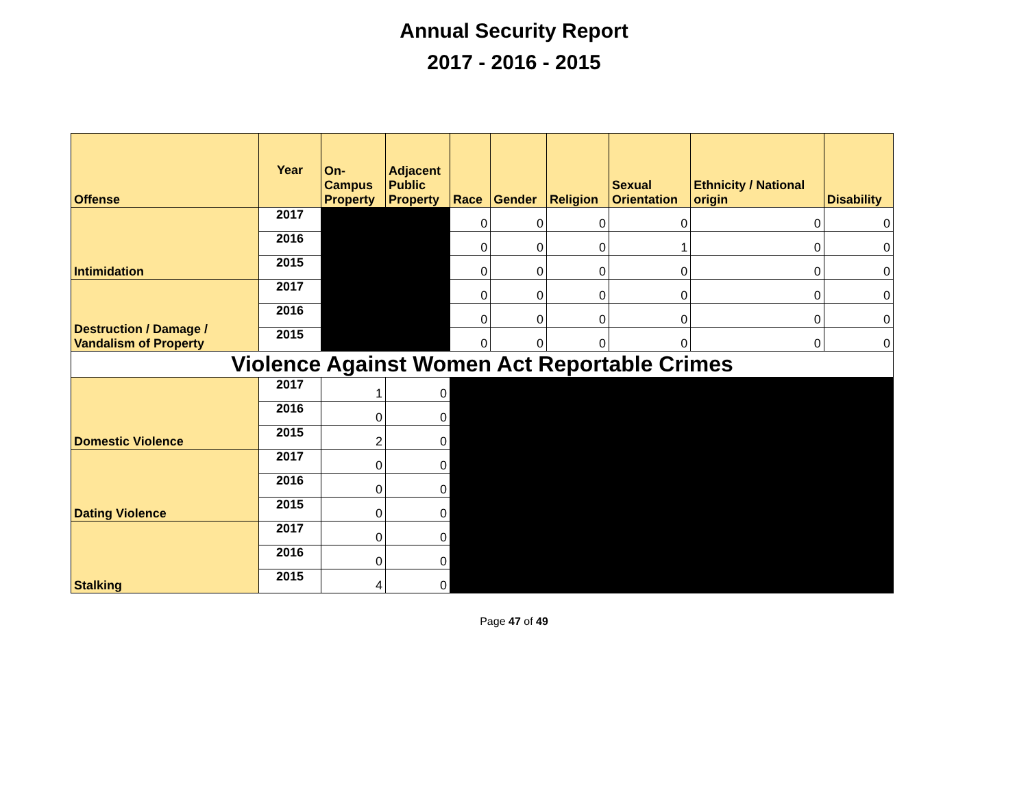Annual Security Report
2017 - 2016 - 2015
| Offense | Year | On- Campus Property | Adjacent Public Property | Race | Gender | Religion | Sexual Orientation | Ethnicity / National origin | Disability |
| --- | --- | --- | --- | --- | --- | --- | --- | --- | --- |
| Intimidation | 2017 | | | 0 | 0 | 0 | 0 | 0 | 0 |
| | 2016 | | | 0 | 0 | 0 | 1 | 0 | 0 |
| | 2015 | | | 0 | 0 | 0 | 0 | 0 | 0 |
| Destruction / Damage / Vandalism of Property | 2017 | | | 0 | 0 | 0 | 0 | 0 | 0 |
| | 2016 | | | 0 | 0 | 0 | 0 | 0 | 0 |
| | 2015 | | | 0 | 0 | 0 | 0 | 0 | 0 |
| Violence Against Women Act Reportable Crimes | | | | | | | | | |
| Domestic Violence | 2017 | 1 | 0 | | | | | | |
| | 2016 | 0 | 0 | | | | | | |
| | 2015 | 2 | 0 | | | | | | |
| Dating Violence | 2017 | 0 | 0 | | | | | | |
| | 2016 | 0 | 0 | | | | | | |
| | 2015 | 0 | 0 | | | | | | |
| Stalking | 2017 | 0 | 0 | | | | | | |
| | 2016 | 0 | 0 | | | | | | |
| | 2015 | 4 | 0 | | | | | | |
Page 47 of 49